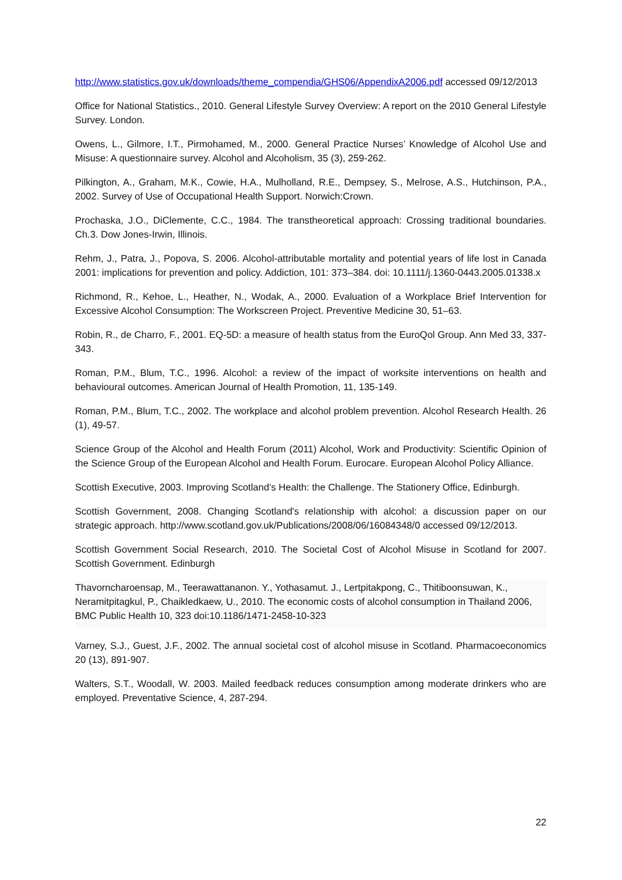http://www.statistics.gov.uk/downloads/theme_compendia/GHS06/AppendixA2006.pdf accessed 09/12/2013
Office for National Statistics., 2010. General Lifestyle Survey Overview: A report on the 2010 General Lifestyle Survey. London.
Owens, L., Gilmore, I.T., Pirmohamed, M., 2000. General Practice Nurses’ Knowledge of Alcohol Use and Misuse: A questionnaire survey. Alcohol and Alcoholism, 35 (3), 259-262.
Pilkington, A., Graham, M.K., Cowie, H.A., Mulholland, R.E., Dempsey, S., Melrose, A.S., Hutchinson, P.A., 2002. Survey of Use of Occupational Health Support. Norwich:Crown.
Prochaska, J.O., DiClemente, C.C., 1984. The transtheoretical approach: Crossing traditional boundaries. Ch.3. Dow Jones-Irwin, Illinois.
Rehm, J., Patra, J., Popova, S. 2006. Alcohol-attributable mortality and potential years of life lost in Canada 2001: implications for prevention and policy. Addiction, 101: 373–384. doi: 10.1111/j.1360-0443.2005.01338.x
Richmond, R., Kehoe, L., Heather, N., Wodak, A., 2000. Evaluation of a Workplace Brief Intervention for Excessive Alcohol Consumption: The Workscreen Project. Preventive Medicine 30, 51–63.
Robin, R., de Charro, F., 2001. EQ-5D: a measure of health status from the EuroQol Group. Ann Med 33, 337-343.
Roman, P.M., Blum, T.C., 1996. Alcohol: a review of the impact of worksite interventions on health and behavioural outcomes. American Journal of Health Promotion, 11, 135-149.
Roman, P.M., Blum, T.C., 2002. The workplace and alcohol problem prevention. Alcohol Research Health. 26 (1), 49-57.
Science Group of the Alcohol and Health Forum (2011) Alcohol, Work and Productivity: Scientific Opinion of the Science Group of the European Alcohol and Health Forum. Eurocare. European Alcohol Policy Alliance.
Scottish Executive, 2003. Improving Scotland’s Health: the Challenge. The Stationery Office, Edinburgh.
Scottish Government, 2008. Changing Scotland's relationship with alcohol: a discussion paper on our strategic approach. http://www.scotland.gov.uk/Publications/2008/06/16084348/0 accessed 09/12/2013.
Scottish Government Social Research, 2010. The Societal Cost of Alcohol Misuse in Scotland for 2007. Scottish Government. Edinburgh
Thavorncharoensap, M., Teerawattananon. Y., Yothasamut. J., Lertpitakpong, C., Thitiboonsuwan, K., Neramitpitagkul, P., Chaikledkaew, U., 2010. The economic costs of alcohol consumption in Thailand 2006, BMC Public Health 10, 323 doi:10.1186/1471-2458-10-323
Varney, S.J., Guest, J.F., 2002. The annual societal cost of alcohol misuse in Scotland. Pharmacoeconomics 20 (13), 891-907.
Walters, S.T., Woodall, W. 2003. Mailed feedback reduces consumption among moderate drinkers who are employed. Preventative Science, 4, 287-294.
22